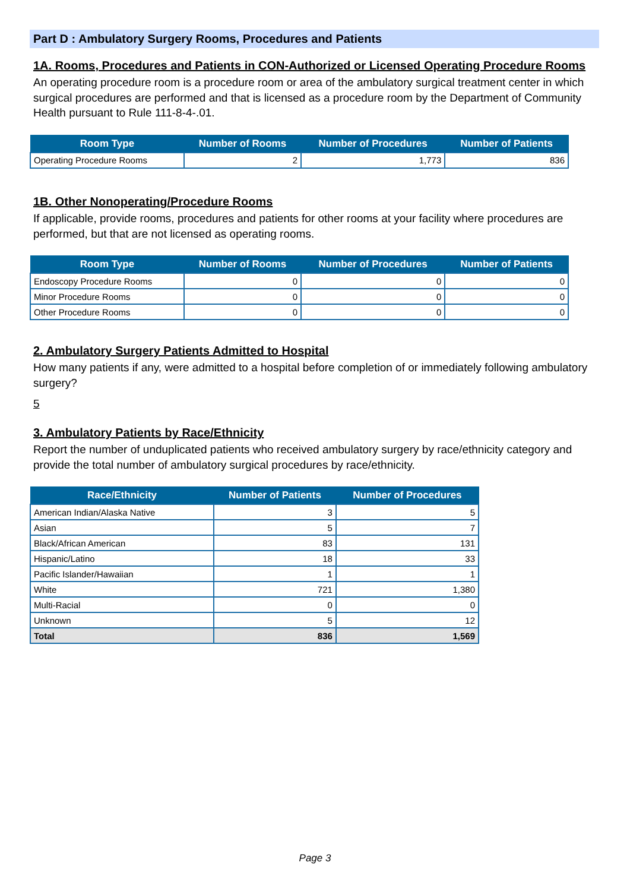Part D : Ambulatory Surgery Rooms, Procedures and Patients
1A. Rooms, Procedures and Patients in CON-Authorized or Licensed Operating Procedure Rooms
An operating procedure room is a procedure room or area of the ambulatory surgical treatment center in which surgical procedures are performed and that is licensed as a procedure room by the Department of Community Health pursuant to Rule 111-8-4-.01.
| Room Type | Number of Rooms | Number of Procedures | Number of Patients |
| --- | --- | --- | --- |
| Operating Procedure Rooms | 2 | 1,773 | 836 |
1B. Other Nonoperating/Procedure Rooms
If applicable, provide rooms, procedures and patients for other rooms at your facility where procedures are performed, but that are not licensed as operating rooms.
| Room Type | Number of Rooms | Number of Procedures | Number of Patients |
| --- | --- | --- | --- |
| Endoscopy Procedure Rooms | 0 | 0 | 0 |
| Minor Procedure Rooms | 0 | 0 | 0 |
| Other Procedure Rooms | 0 | 0 | 0 |
2. Ambulatory Surgery Patients Admitted to Hospital
How many patients if any, were admitted to a hospital before completion of or immediately following ambulatory surgery?
5
3. Ambulatory Patients by Race/Ethnicity
Report the number of unduplicated patients who received ambulatory surgery by race/ethnicity category and provide the total number of ambulatory surgical procedures by race/ethnicity.
| Race/Ethnicity | Number of Patients | Number of Procedures |
| --- | --- | --- |
| American Indian/Alaska Native | 3 | 5 |
| Asian | 5 | 7 |
| Black/African American | 83 | 131 |
| Hispanic/Latino | 18 | 33 |
| Pacific Islander/Hawaiian | 1 | 1 |
| White | 721 | 1,380 |
| Multi-Racial | 0 | 0 |
| Unknown | 5 | 12 |
| Total | 836 | 1,569 |
Page 3